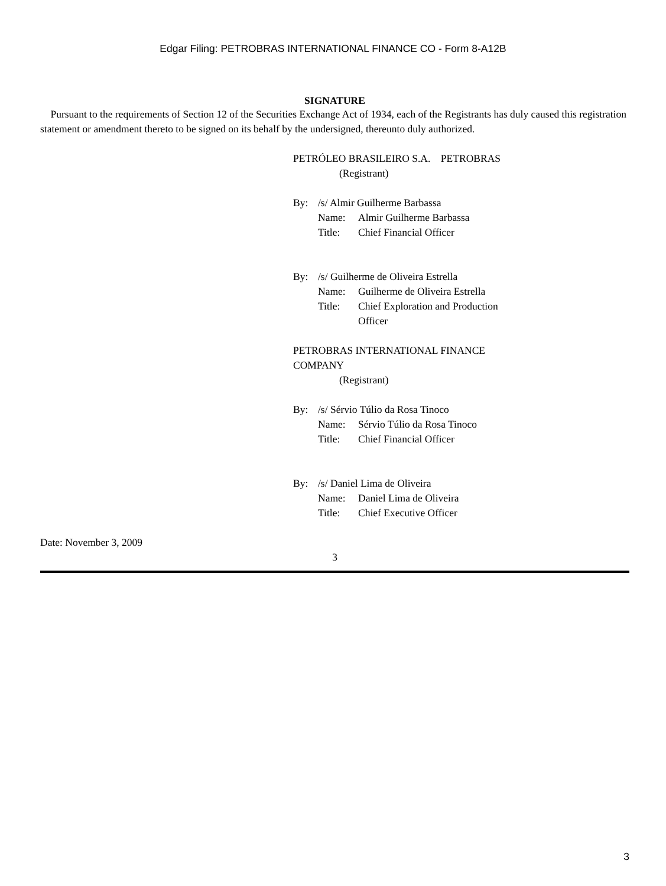Edgar Filing: PETROBRAS INTERNATIONAL FINANCE CO - Form 8-A12B
SIGNATURE
Pursuant to the requirements of Section 12 of the Securities Exchange Act of 1934, each of the Registrants has duly caused this registration statement or amendment thereto to be signed on its behalf by the undersigned, thereunto duly authorized.
PETRÓLEO BRASILEIRO S.A. PETROBRAS
(Registrant)
By: /s/ Almir Guilherme Barbassa
Name: Almir Guilherme Barbassa
Title: Chief Financial Officer
By: /s/ Guilherme de Oliveira Estrella
Name: Guilherme de Oliveira Estrella
Title: Chief Exploration and Production
Officer
PETROBRAS INTERNATIONAL FINANCE
COMPANY
(Registrant)
By: /s/ Sérvio Túlio da Rosa Tinoco
Name: Sérvio Túlio da Rosa Tinoco
Title: Chief Financial Officer
By: /s/ Daniel Lima de Oliveira
Name: Daniel Lima de Oliveira
Title: Chief Executive Officer
Date: November 3, 2009
3
3